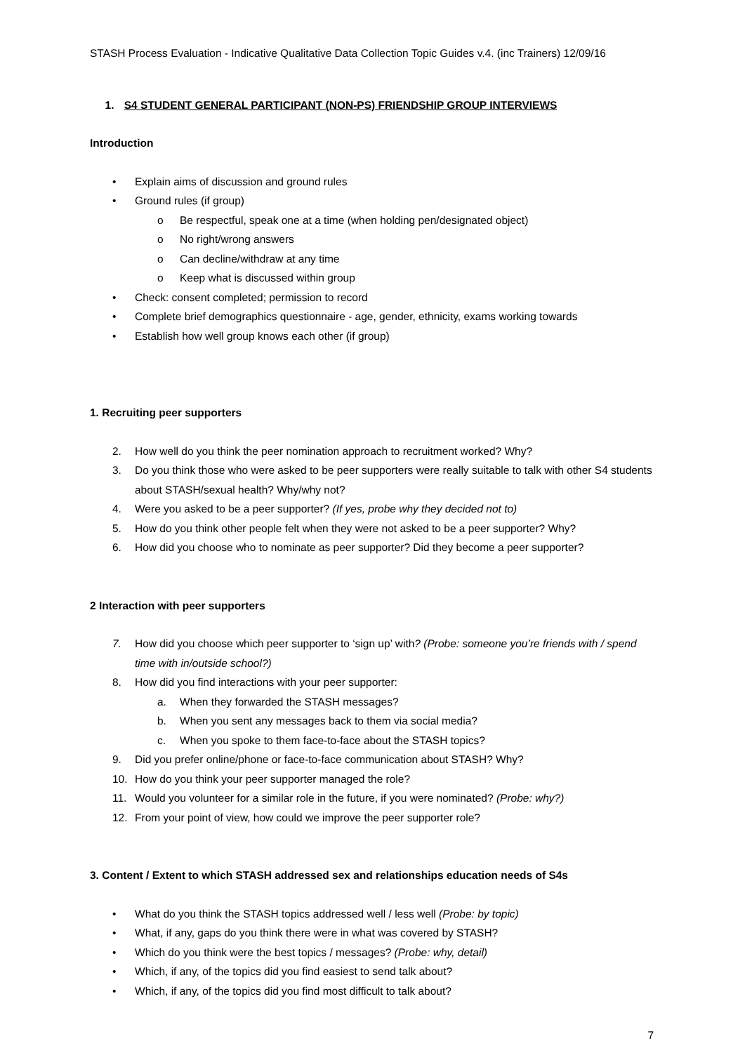STASH Process Evaluation - Indicative Qualitative Data Collection Topic Guides v.4. (inc Trainers) 12/09/16
1. S4 STUDENT GENERAL PARTICIPANT (NON-PS) FRIENDSHIP GROUP INTERVIEWS
Introduction
• Explain aims of discussion and ground rules
• Ground rules (if group)
o Be respectful, speak one at a time (when holding pen/designated object)
o No right/wrong answers
o Can decline/withdraw at any time
o Keep what is discussed within group
• Check: consent completed; permission to record
• Complete brief demographics questionnaire - age, gender, ethnicity, exams working towards
• Establish how well group knows each other (if group)
1. Recruiting peer supporters
2. How well do you think the peer nomination approach to recruitment worked? Why?
3. Do you think those who were asked to be peer supporters were really suitable to talk with other S4 students about STASH/sexual health? Why/why not?
4. Were you asked to be a peer supporter? (If yes, probe why they decided not to)
5. How do you think other people felt when they were not asked to be a peer supporter? Why?
6. How did you choose who to nominate as peer supporter? Did they become a peer supporter?
2 Interaction with peer supporters
7. How did you choose which peer supporter to ‘sign up’ with? (Probe: someone you’re friends with / spend time with in/outside school?)
8. How did you find interactions with your peer supporter:
a. When they forwarded the STASH messages?
b. When you sent any messages back to them via social media?
c. When you spoke to them face-to-face about the STASH topics?
9. Did you prefer online/phone or face-to-face communication about STASH? Why?
10. How do you think your peer supporter managed the role?
11. Would you volunteer for a similar role in the future, if you were nominated? (Probe: why?)
12. From your point of view, how could we improve the peer supporter role?
3. Content / Extent to which STASH addressed sex and relationships education needs of S4s
• What do you think the STASH topics addressed well / less well (Probe: by topic)
• What, if any, gaps do you think there were in what was covered by STASH?
• Which do you think were the best topics / messages? (Probe: why, detail)
• Which, if any, of the topics did you find easiest to send talk about?
• Which, if any, of the topics did you find most difficult to talk about?
7